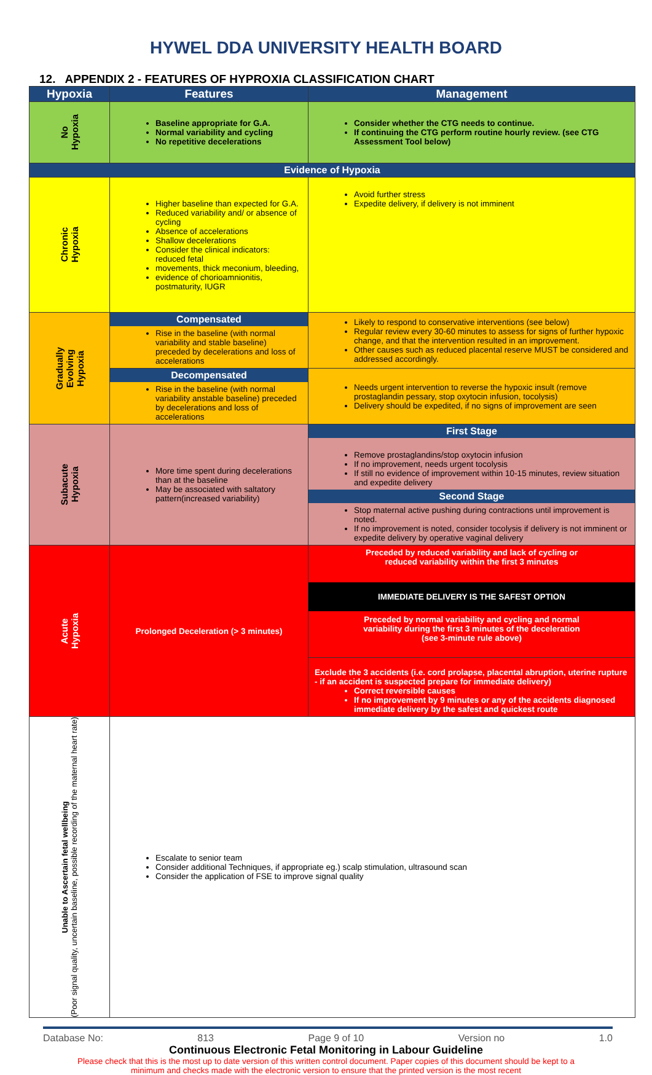HYWEL DDA UNIVERSITY HEALTH BOARD
12. APPENDIX 2 - FEATURES OF HYPROXIA CLASSIFICATION CHART
| Hypoxia | Features | Management |
| --- | --- | --- |
| No Hypoxia | Baseline appropriate for G.A. Normal variability and cycling No repetitive decelerations | Consider whether the CTG needs to continue. If continuing the CTG perform routine hourly review. (see CTG Assessment Tool below) |
| Evidence of Hypoxia | | |
| Chronic Hypoxia | Higher baseline than expected for G.A. Reduced variability and/ or absence of cycling Absence of accelerations Shallow decelerations Consider the clinical indicators: reduced fetal movements, thick meconium, bleeding, evidence of chorioamnionitis, postmaturity, IUGR | Avoid further stress Expedite delivery, if delivery is not imminent |
| Gradually Evolving Hypoxia | Compensated Rise in the baseline (with normal variability and stable baseline) preceded by decelerations and loss of accelerations | Likely to respond to conservative interventions (see below) Regular review every 30-60 minutes to assess for signs of further hypoxic change, and that the intervention resulted in an improvement. Other causes such as reduced placental reserve MUST be considered and addressed accordingly. |
| | Decompensated Rise in the baseline (with normal variability anstable baseline) preceded by decelerations and loss of accelerations | Needs urgent intervention to reverse the hypoxic insult (remove prostaglandin pessary, stop oxytocin infusion, tocolysis) Delivery should be expedited, if no signs of improvement are seen |
| Subacute Hypoxia | More time spent during decelerations than at the baseline May be associated with saltatory pattern(increased variability) | First Stage Remove prostaglandins/stop oxytocin infusion If no improvement, needs urgent tocolysis If still no evidence of improvement within 10-15 minutes, review situation and expedite delivery Second Stage Stop maternal active pushing during contractions until improvement is noted. If no improvement is noted, consider tocolysis if delivery is not imminent or expedite delivery by operative vaginal delivery |
| Acute Hypoxia | Prolonged Deceleration (> 3 minutes) | Preceded by reduced variability and lack of cycling or reduced variability within the first 3 minutes IMMEDIATE DELIVERY IS THE SAFEST OPTION Preceded by normal variability and cycling and normal variability during the first 3 minutes of the deceleration (see 3-minute rule above) Exclude the 3 accidents (i.e. cord prolapse, placental abruption, uterine rupture - if an accident is suspected prepare for immediate delivery) Correct reversible causes If no improvement by 9 minutes or any of the accidents diagnosed immediate delivery by the safest and quickest route |
| Unable to Ascertain fetal wellbeing (Poor signal quality, uncertain baseline, possible recording of the maternal heart rate) | Escalate to senior team Consider additional Techniques, if appropriate eg.) scalp stimulation, ultrasound scan Consider the application of FSE to improve signal quality | |
Database No: 813 Page 9 of 10 Version no 1.0
Continuous Electronic Fetal Monitoring in Labour Guideline
Please check that this is the most up to date version of this written control document. Paper copies of this document should be kept to a
minimum and checks made with the electronic version to ensure that the printed version is the most recent